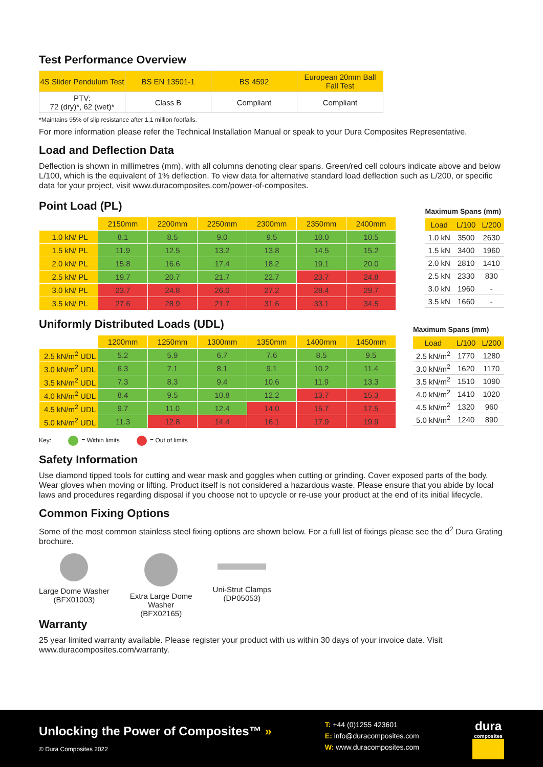Test Performance Overview
| 4S Slider Pendulum Test | BS EN 13501-1 | BS 4592 | European 20mm Ball Fall Test |
| --- | --- | --- | --- |
| PTV: 72 (dry)*, 62 (wet)* | Class B | Compliant | Compliant |
*Maintains 95% of slip resistance after 1.1 million footfalls.
For more information please refer the Technical Installation Manual or speak to your Dura Composites Representative.
Load and Deflection Data
Deflection is shown in millimetres (mm), with all columns denoting clear spans. Green/red cell colours indicate above and below L/100, which is the equivalent of 1% deflection. To view data for alternative standard load deflection such as L/200, or specific data for your project, visit www.duracomposites.com/power-of-composites.
Point Load (PL)
| | 2150mm | 2200mm | 2250mm | 2300mm | 2350mm | 2400mm |
| 1.0 kN/ PL | 8.1 | 8.5 | 9.0 | 9.5 | 10.0 | 10.5 |
| 1.5 kN/ PL | 11.9 | 12.5 | 13.2 | 13.8 | 14.5 | 15.2 |
| 2.0 kN/ PL | 15.8 | 16.6 | 17.4 | 18.2 | 19.1 | 20.0 |
| 2.5 kN/ PL | 19.7 | 20.7 | 21.7 | 22.7 | 23.7 | 24.8 |
| 3.0 kN/ PL | 23.7 | 24.8 | 26.0 | 27.2 | 28.4 | 29.7 |
| 3.5 kN/ PL | 27.6 | 28.9 | 21.7 | 31.6 | 33.1 | 34.5 |
Maximum Spans (mm)
| Load | L/100 | L/200 |
| --- | --- | --- |
| 1.0 kN | 3500 | 2630 |
| 1.5 kN | 3400 | 1960 |
| 2.0 kN | 2810 | 1410 |
| 2.5 kN | 2330 | 830 |
| 3.0 kN | 1960 | - |
| 3.5 kN | 1660 | - |
Uniformly Distributed Loads (UDL)
| | 1200mm | 1250mm | 1300mm | 1350mm | 1400mm | 1450mm |
| 2.5 kN/m<sup>2</sup> UDL | 5.2 | 5.9 | 6.7 | 7.6 | 8.5 | 9.5 |
| 3.0 kN/m<sup>2</sup> UDL | 6.3 | 7.1 | 8.1 | 9.1 | 10.2 | 11.4 |
| 3.5 kN/m<sup>2</sup> UDL | 7.3 | 8.3 | 9.4 | 10.6 | 11.9 | 13.3 |
| 4.0 kN/m<sup>2</sup> UDL | 8.4 | 9.5 | 10.8 | 12.2 | 13.7 | 15.3 |
| 4.5 kN/m<sup>2</sup> UDL | 9.7 | 11.0 | 12.4 | 14.0 | 15.7 | 17.5 |
| 5.0 kN/m<sup>2</sup> UDL | 11.3 | 12.8 | 14.4 | 16.1 | 17.9 | 19.9 |
Maximum Spans (mm)
| Load | L/100 | L/200 |
| --- | --- | --- |
| 2.5 kN/m<sup>2</sup> | 1770 | 1280 |
| 3.0 kN/m<sup>2</sup> | 1620 | 1170 |
| 3.5 kN/m<sup>2</sup> | 1510 | 1090 |
| 4.0 kN/m<sup>2</sup> | 1410 | 1020 |
| 4.5 kN/m<sup>2</sup> | 1320 | 960 |
| 5.0 kN/m<sup>2</sup> | 1240 | 890 |
Key: = Within limits = Out of limits
Safety Information
Use diamond tipped tools for cutting and wear mask and goggles when cutting or grinding. Cover exposed parts of the body. Wear gloves when moving or lifting. Product itself is not considered a hazardous waste. Please ensure that you abide by local laws and procedures regarding disposal if you choose not to upcycle or re-use your product at the end of its initial lifecycle.
Common Fixing Options
Some of the most common stainless steel fixing options are shown below. For a full list of fixings please see the d<sup>2</sup> Dura Grating brochure.
Large Dome Washer
(BFX01003)
Extra Large Dome
Washer
(BFX02165)
Uni-Strut Clamps
(DP05053)
Warranty
25 year limited warranty available. Please register your product with us within 30 days of your invoice date. Visit www.duracomposites.com/warranty.
Unlocking the Power of Composites™ »
© Dura Composites 2022
T: +44 (0)1255 423601
E: info@duracomposites.com
W: www.duracomposites.com
dura
composites